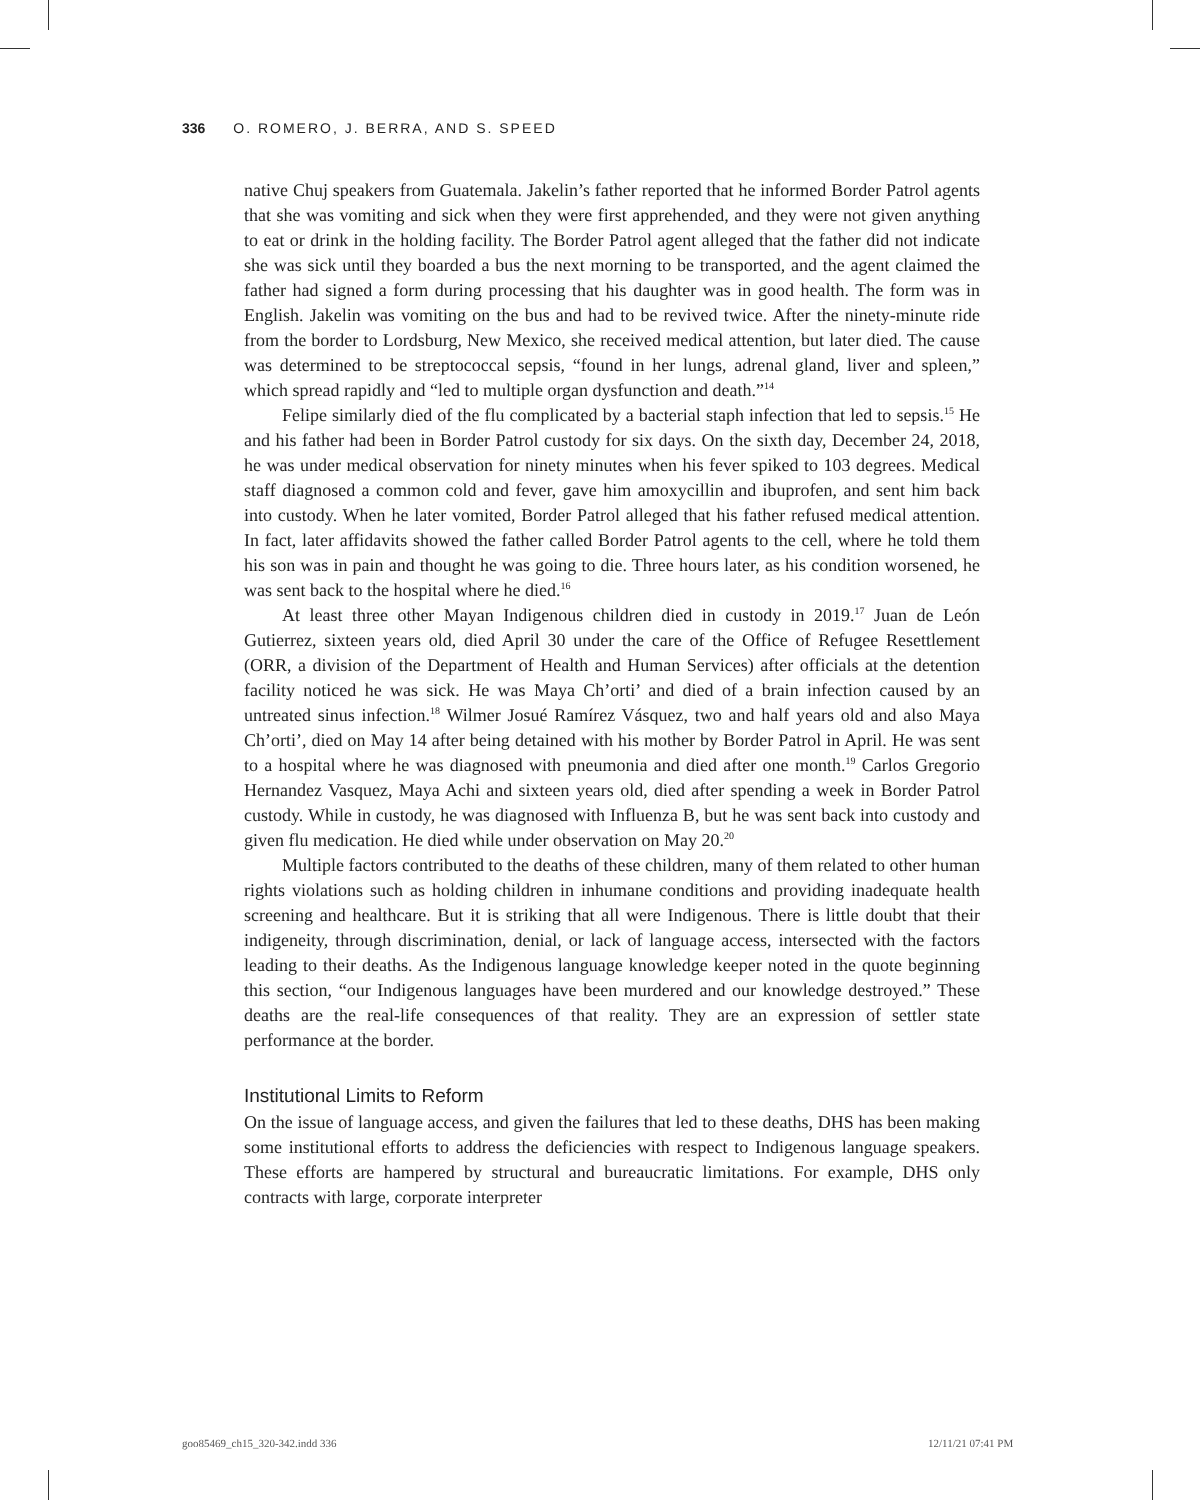336 O. ROMERO, J. BERRA, AND S. SPEED
native Chuj speakers from Guatemala. Jakelin’s father reported that he informed Border Patrol agents that she was vomiting and sick when they were first apprehended, and they were not given anything to eat or drink in the holding facility. The Border Patrol agent alleged that the father did not indicate she was sick until they boarded a bus the next morning to be transported, and the agent claimed the father had signed a form during processing that his daughter was in good health. The form was in English. Jakelin was vomiting on the bus and had to be revived twice. After the ninety-minute ride from the border to Lordsburg, New Mexico, she received medical attention, but later died. The cause was determined to be streptococcal sepsis, “found in her lungs, adrenal gland, liver and spleen,” which spread rapidly and “led to multiple organ dysfunction and death.”<sup>14</sup>
Felipe similarly died of the flu complicated by a bacterial staph infection that led to sepsis.<sup>15</sup> He and his father had been in Border Patrol custody for six days. On the sixth day, December 24, 2018, he was under medical observation for ninety minutes when his fever spiked to 103 degrees. Medical staff diagnosed a common cold and fever, gave him amoxycillin and ibuprofen, and sent him back into custody. When he later vomited, Border Patrol alleged that his father refused medical attention. In fact, later affidavits showed the father called Border Patrol agents to the cell, where he told them his son was in pain and thought he was going to die. Three hours later, as his condition worsened, he was sent back to the hospital where he died.<sup>16</sup>
At least three other Mayan Indigenous children died in custody in 2019.<sup>17</sup> Juan de León Gutierrez, sixteen years old, died April 30 under the care of the Office of Refugee Resettlement (ORR, a division of the Department of Health and Human Services) after officials at the detention facility noticed he was sick. He was Maya Ch’orti’ and died of a brain infection caused by an untreated sinus infection.<sup>18</sup> Wilmer Josué Ramírez Vásquez, two and half years old and also Maya Ch’orti’, died on May 14 after being detained with his mother by Border Patrol in April. He was sent to a hospital where he was diagnosed with pneumonia and died after one month.<sup>19</sup> Carlos Gregorio Hernandez Vasquez, Maya Achi and sixteen years old, died after spending a week in Border Patrol custody. While in custody, he was diagnosed with Influenza B, but he was sent back into custody and given flu medication. He died while under observation on May 20.<sup>20</sup>
Multiple factors contributed to the deaths of these children, many of them related to other human rights violations such as holding children in inhumane conditions and providing inadequate health screening and healthcare. But it is striking that all were Indigenous. There is little doubt that their indigeneity, through discrimination, denial, or lack of language access, intersected with the factors leading to their deaths. As the Indigenous language knowledge keeper noted in the quote beginning this section, “our Indigenous languages have been murdered and our knowledge destroyed.” These deaths are the real-life consequences of that reality. They are an expression of settler state performance at the border.
Institutional Limits to Reform
On the issue of language access, and given the failures that led to these deaths, DHS has been making some institutional efforts to address the deficiencies with respect to Indigenous language speakers. These efforts are hampered by structural and bureaucratic limitations. For example, DHS only contracts with large, corporate interpreter
goo85469_ch15_320-342.indd 336 12/11/21 07:41 PM